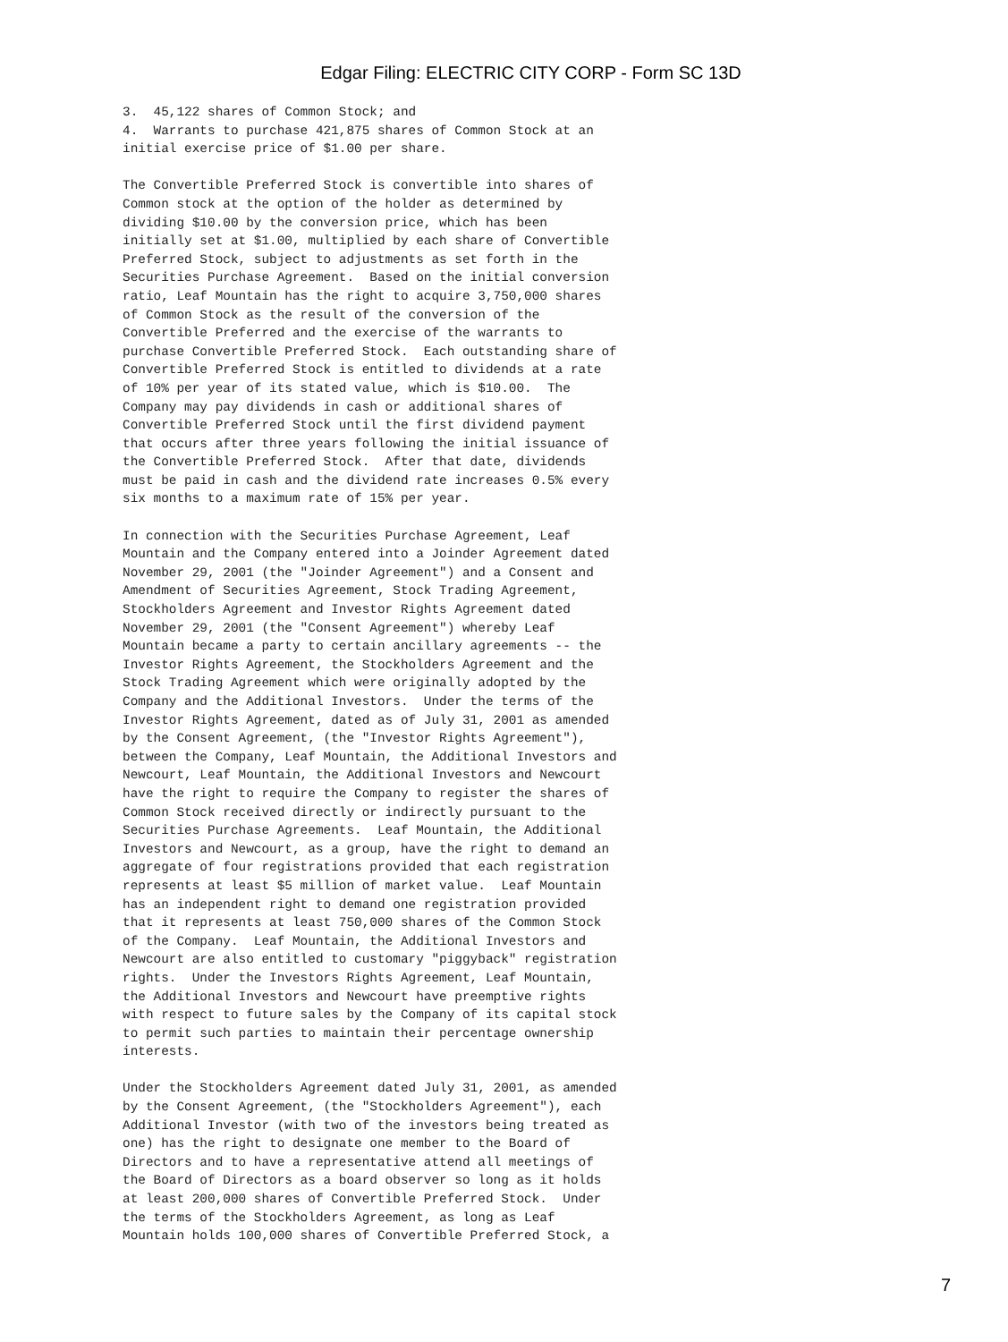Edgar Filing: ELECTRIC CITY CORP - Form SC 13D
3.  45,122 shares of Common Stock; and
4.  Warrants to purchase 421,875 shares of Common Stock at an
initial exercise price of $1.00 per share.

The Convertible Preferred Stock is convertible into shares of
Common stock at the option of the holder as determined by
dividing $10.00 by the conversion price, which has been
initially set at $1.00, multiplied by each share of Convertible
Preferred Stock, subject to adjustments as set forth in the
Securities Purchase Agreement.  Based on the initial conversion
ratio, Leaf Mountain has the right to acquire 3,750,000 shares
of Common Stock as the result of the conversion of the
Convertible Preferred and the exercise of the warrants to
purchase Convertible Preferred Stock.  Each outstanding share of
Convertible Preferred Stock is entitled to dividends at a rate
of 10% per year of its stated value, which is $10.00.  The
Company may pay dividends in cash or additional shares of
Convertible Preferred Stock until the first dividend payment
that occurs after three years following the initial issuance of
the Convertible Preferred Stock.  After that date, dividends
must be paid in cash and the dividend rate increases 0.5% every
six months to a maximum rate of 15% per year.

In connection with the Securities Purchase Agreement, Leaf
Mountain and the Company entered into a Joinder Agreement dated
November 29, 2001 (the "Joinder Agreement") and a Consent and
Amendment of Securities Agreement, Stock Trading Agreement,
Stockholders Agreement and Investor Rights Agreement dated
November 29, 2001 (the "Consent Agreement") whereby Leaf
Mountain became a party to certain ancillary agreements -- the
Investor Rights Agreement, the Stockholders Agreement and the
Stock Trading Agreement which were originally adopted by the
Company and the Additional Investors.  Under the terms of the
Investor Rights Agreement, dated as of July 31, 2001 as amended
by the Consent Agreement, (the "Investor Rights Agreement"),
between the Company, Leaf Mountain, the Additional Investors and
Newcourt, Leaf Mountain, the Additional Investors and Newcourt
have the right to require the Company to register the shares of
Common Stock received directly or indirectly pursuant to the
Securities Purchase Agreements.  Leaf Mountain, the Additional
Investors and Newcourt, as a group, have the right to demand an
aggregate of four registrations provided that each registration
represents at least $5 million of market value.  Leaf Mountain
has an independent right to demand one registration provided
that it represents at least 750,000 shares of the Common Stock
of the Company.  Leaf Mountain, the Additional Investors and
Newcourt are also entitled to customary "piggyback" registration
rights.  Under the Investors Rights Agreement, Leaf Mountain,
the Additional Investors and Newcourt have preemptive rights
with respect to future sales by the Company of its capital stock
to permit such parties to maintain their percentage ownership
interests.

Under the Stockholders Agreement dated July 31, 2001, as amended
by the Consent Agreement, (the "Stockholders Agreement"), each
Additional Investor (with two of the investors being treated as
one) has the right to designate one member to the Board of
Directors and to have a representative attend all meetings of
the Board of Directors as a board observer so long as it holds
at least 200,000 shares of Convertible Preferred Stock.  Under
the terms of the Stockholders Agreement, as long as Leaf
Mountain holds 100,000 shares of Convertible Preferred Stock, a
7